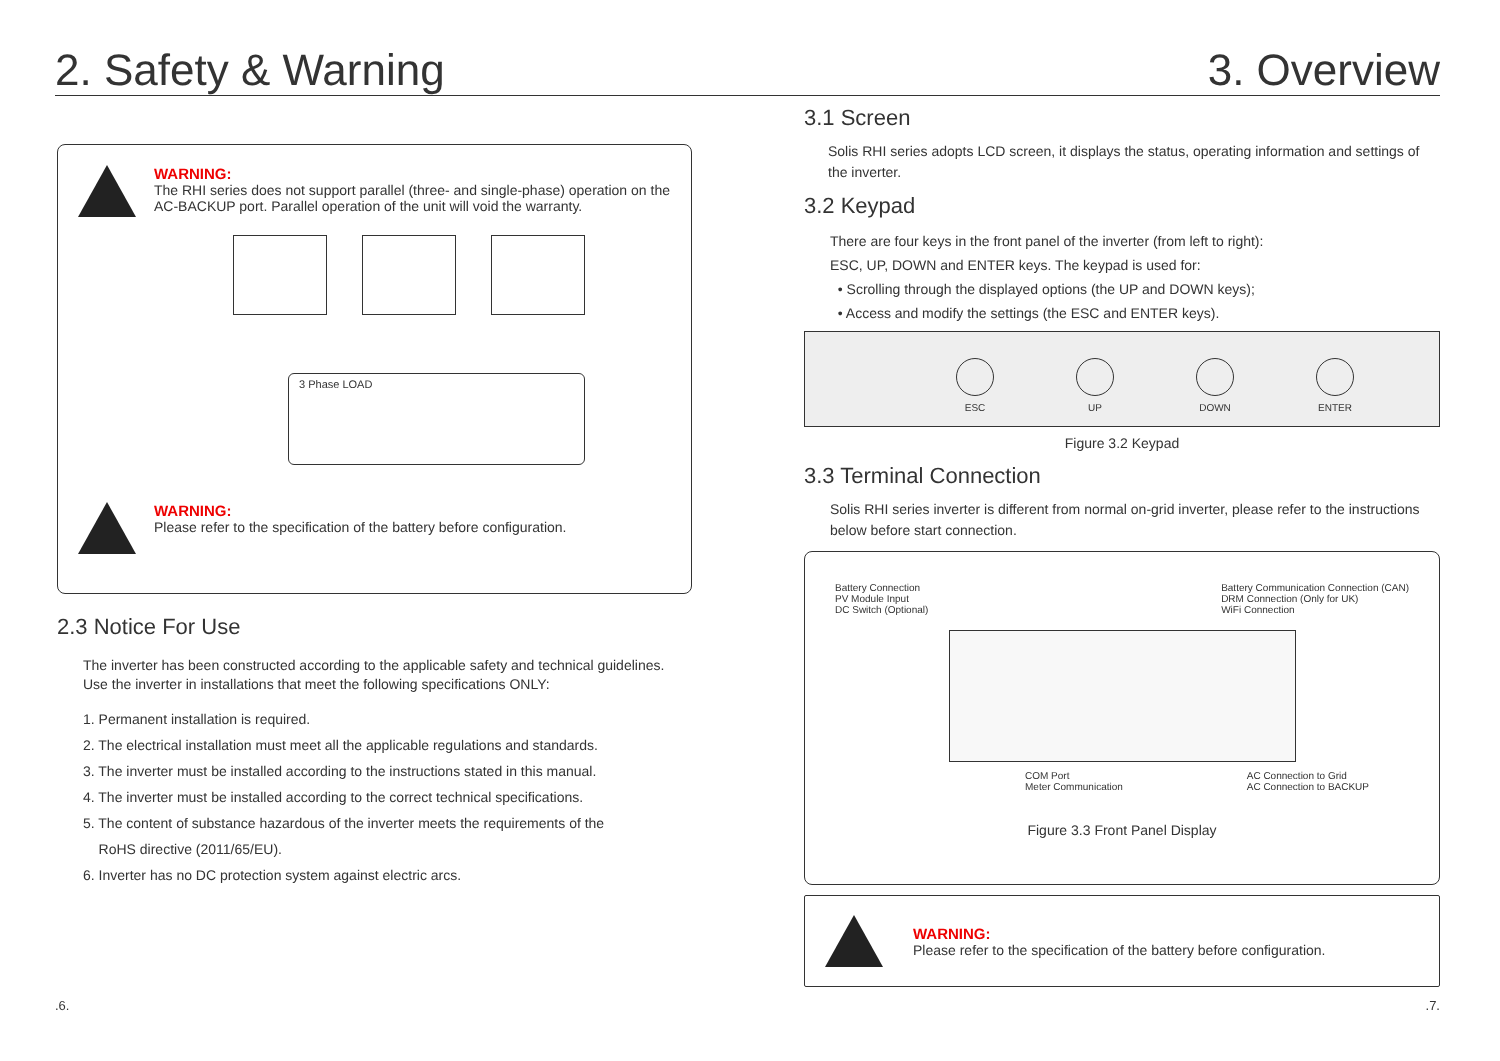2. Safety & Warning 3. Overview
WARNING:
The RHI series does not support parallel (three- and single-phase) operation on the AC-BACKUP port. Parallel operation of the unit will void the warranty.
3 Phase LOAD
WARNING:
Please refer to the specification of the battery before configuration.
2.3 Notice For Use
The inverter has been constructed according to the applicable safety and technical guidelines. Use the inverter in installations that meet the following specifications ONLY:
1. Permanent installation is required.
2. The electrical installation must meet all the applicable regulations and standards.
3. The inverter must be installed according to the instructions stated in this manual.
4. The inverter must be installed according to the correct technical specifications.
5. The content of substance hazardous of the inverter meets the requirements of the
RoHS directive (2011/65/EU).
6. Inverter has no DC protection system against electric arcs.
3.1 Screen
Solis RHI series adopts LCD screen, it displays the status, operating information and settings of the inverter.
3.2 Keypad
There are four keys in the front panel of the inverter (from left to right):
ESC, UP, DOWN and ENTER keys. The keypad is used for:
• Scrolling through the displayed options (the UP and DOWN keys);
• Access and modify the settings (the ESC and ENTER keys).
ESC UP DOWN ENTER
Figure 3.2 Keypad
3.3 Terminal Connection
Solis RHI series inverter is different from normal on-grid inverter, please refer to the instructions below before start connection.
Battery Connection
PV Module Input
DC Switch (Optional)
Battery Communication Connection (CAN)
DRM Connection (Only for UK)
WiFi Connection
COM Port
Meter Communication
AC Connection to Grid
AC Connection to BACKUP
Figure 3.3 Front Panel Display
WARNING:
Please refer to the specification of the battery before configuration.
.6. .7.